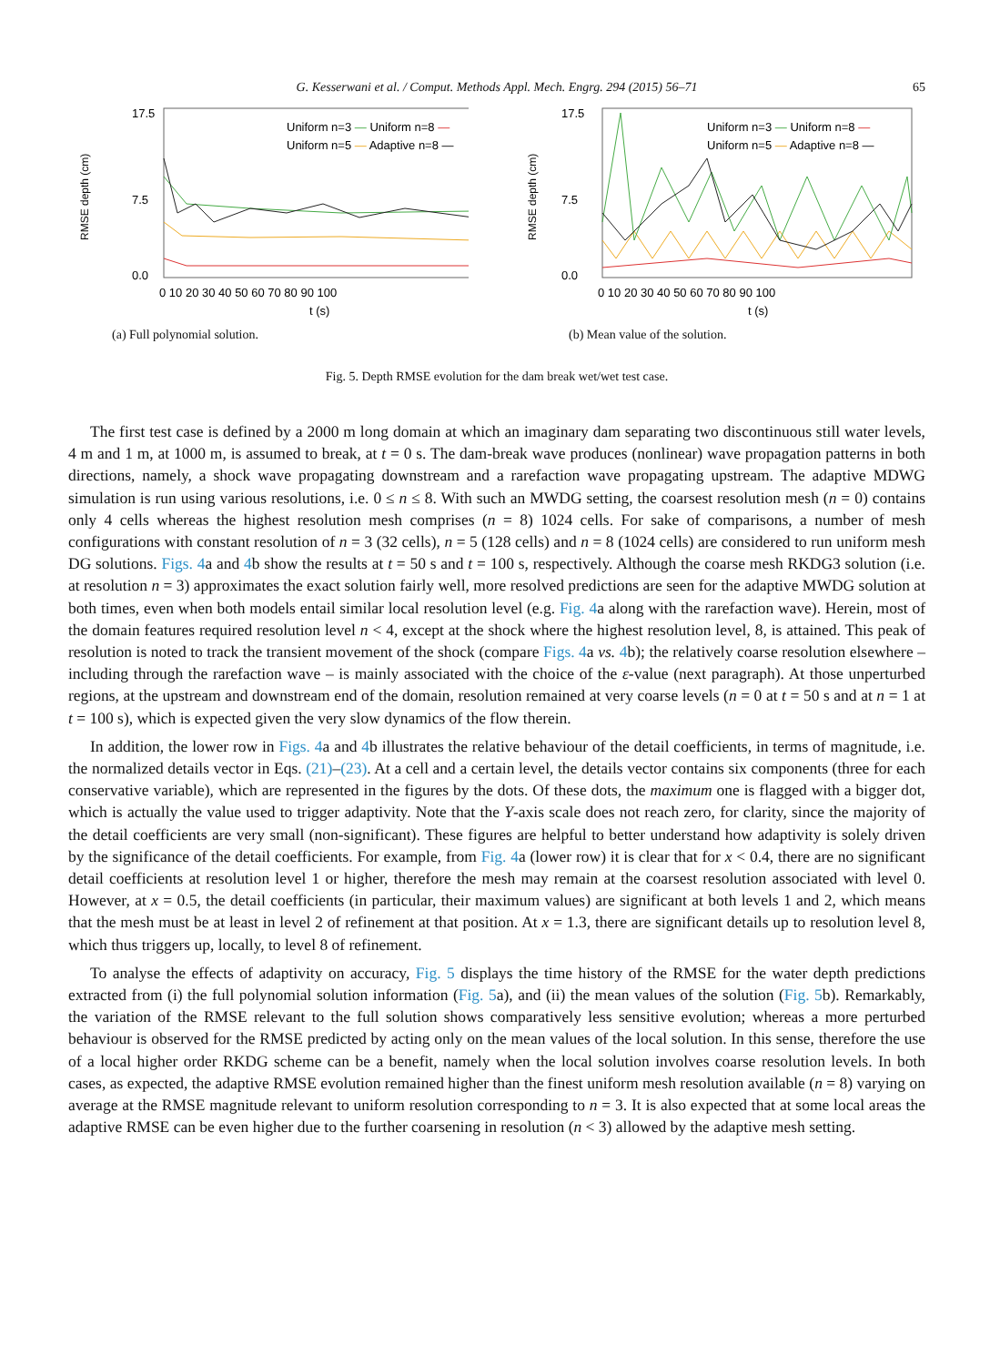G. Kesserwani et al. / Comput. Methods Appl. Mech. Engrg. 294 (2015) 56–71 65
RMSE depth (cm)
17.5
0.0
7.5
Uniform n=3 — Uniform n=8 —
Uniform n=5 — Adaptive n=8 —
0 10 20 30 40 50 60 70 80 90 100
t (s)
(a) Full polynomial solution.
RMSE depth (cm)
17.5
0.0
7.5
Uniform n=3 — Uniform n=8 —
Uniform n=5 — Adaptive n=8 —
0 10 20 30 40 50 60 70 80 90 100
t (s)
(b) Mean value of the solution.
Fig. 5. Depth RMSE evolution for the dam break wet/wet test case.
The first test case is defined by a 2000 m long domain at which an imaginary dam separating two discontinuous still water levels, 4 m and 1 m, at 1000 m, is assumed to break, at t = 0 s. The dam-break wave produces (nonlinear) wave propagation patterns in both directions, namely, a shock wave propagating downstream and a rarefaction wave propagating upstream. The adaptive MDWG simulation is run using various resolutions, i.e. 0 ≤ n ≤ 8. With such an MWDG setting, the coarsest resolution mesh (n = 0) contains only 4 cells whereas the highest resolution mesh comprises (n = 8) 1024 cells. For sake of comparisons, a number of mesh configurations with constant resolution of n = 3 (32 cells), n = 5 (128 cells) and n = 8 (1024 cells) are considered to run uniform mesh DG solutions. Figs. 4a and 4b show the results at t = 50 s and t = 100 s, respectively. Although the coarse mesh RKDG3 solution (i.e. at resolution n = 3) approximates the exact solution fairly well, more resolved predictions are seen for the adaptive MWDG solution at both times, even when both models entail similar local resolution level (e.g. Fig. 4a along with the rarefaction wave). Herein, most of the domain features required resolution level n < 4, except at the shock where the highest resolution level, 8, is attained. This peak of resolution is noted to track the transient movement of the shock (compare Figs. 4a vs. 4b); the relatively coarse resolution elsewhere – including through the rarefaction wave – is mainly associated with the choice of the ε-value (next paragraph). At those unperturbed regions, at the upstream and downstream end of the domain, resolution remained at very coarse levels (n = 0 at t = 50 s and at n = 1 at t = 100 s), which is expected given the very slow dynamics of the flow therein.
In addition, the lower row in Figs. 4a and 4b illustrates the relative behaviour of the detail coefficients, in terms of magnitude, i.e. the normalized details vector in Eqs. (21)–(23). At a cell and a certain level, the details vector contains six components (three for each conservative variable), which are represented in the figures by the dots. Of these dots, the maximum one is flagged with a bigger dot, which is actually the value used to trigger adaptivity. Note that the Y-axis scale does not reach zero, for clarity, since the majority of the detail coefficients are very small (non-significant). These figures are helpful to better understand how adaptivity is solely driven by the significance of the detail coefficients. For example, from Fig. 4a (lower row) it is clear that for x < 0.4, there are no significant detail coefficients at resolution level 1 or higher, therefore the mesh may remain at the coarsest resolution associated with level 0. However, at x = 0.5, the detail coefficients (in particular, their maximum values) are significant at both levels 1 and 2, which means that the mesh must be at least in level 2 of refinement at that position. At x = 1.3, there are significant details up to resolution level 8, which thus triggers up, locally, to level 8 of refinement.
To analyse the effects of adaptivity on accuracy, Fig. 5 displays the time history of the RMSE for the water depth predictions extracted from (i) the full polynomial solution information (Fig. 5a), and (ii) the mean values of the solution (Fig. 5b). Remarkably, the variation of the RMSE relevant to the full solution shows comparatively less sensitive evolution; whereas a more perturbed behaviour is observed for the RMSE predicted by acting only on the mean values of the local solution. In this sense, therefore the use of a local higher order RKDG scheme can be a benefit, namely when the local solution involves coarse resolution levels. In both cases, as expected, the adaptive RMSE evolution remained higher than the finest uniform mesh resolution available (n = 8) varying on average at the RMSE magnitude relevant to uniform resolution corresponding to n = 3. It is also expected that at some local areas the adaptive RMSE can be even higher due to the further coarsening in resolution (n < 3) allowed by the adaptive mesh setting.